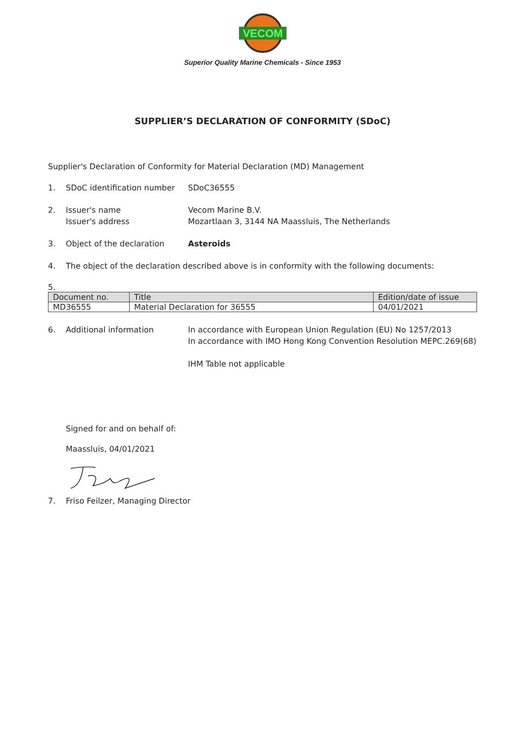VECOM
Superior Quality Marine Chemicals - Since 1953
SUPPLIER’S DECLARATION OF CONFORMITY (SDoC)
Supplier's Declaration of Conformity for Material Declaration (MD) Management
1. SDoC identification number
SDoC36555
2. Issuer's name
Issuer's address
Vecom Marine B.V.
Mozartlaan 3, 3144 NA Maassluis, The Netherlands
3. Object of the declaration Asteroids
4. The object of the declaration described above is in conformity with the following documents:
5.
| Document no. | Title | Edition/date of issue |
| --- | --- | --- |
| MD36555 | Material Declaration for 36555 | 04/01/2021 |
6. Additional information In accordance with European Union Regulation (EU) No 1257/2013
In accordance with IMO Hong Kong Convention Resolution MEPC.269(68)
IHM Table not applicable
Signed for and on behalf of:
Maassluis, 04/01/2021
7. Friso Feilzer, Managing Director